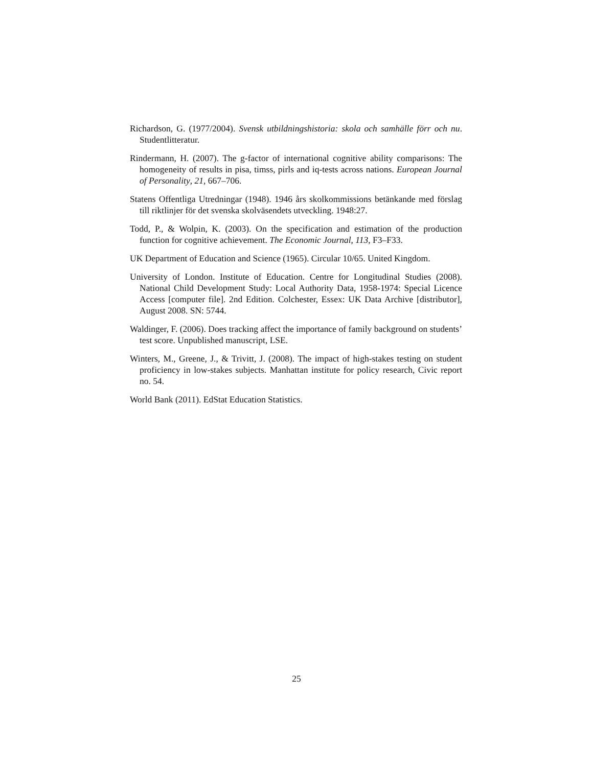Richardson, G. (1977/2004). Svensk utbildningshistoria: skola och samhälle förr och nu. Studentlitteratur.
Rindermann, H. (2007). The g-factor of international cognitive ability comparisons: The homogeneity of results in pisa, timss, pirls and iq-tests across nations. European Journal of Personality, 21, 667–706.
Statens Offentliga Utredningar (1948). 1946 års skolkommissions betänkande med förslag till riktlinjer för det svenska skolväsendets utveckling. 1948:27.
Todd, P., & Wolpin, K. (2003). On the specification and estimation of the production function for cognitive achievement. The Economic Journal, 113, F3–F33.
UK Department of Education and Science (1965). Circular 10/65. United Kingdom.
University of London. Institute of Education. Centre for Longitudinal Studies (2008). National Child Development Study: Local Authority Data, 1958-1974: Special Licence Access [computer file]. 2nd Edition. Colchester, Essex: UK Data Archive [distributor], August 2008. SN: 5744.
Waldinger, F. (2006). Does tracking affect the importance of family background on students’ test score. Unpublished manuscript, LSE.
Winters, M., Greene, J., & Trivitt, J. (2008). The impact of high-stakes testing on student proficiency in low-stakes subjects. Manhattan institute for policy research, Civic report no. 54.
World Bank (2011). EdStat Education Statistics.
25